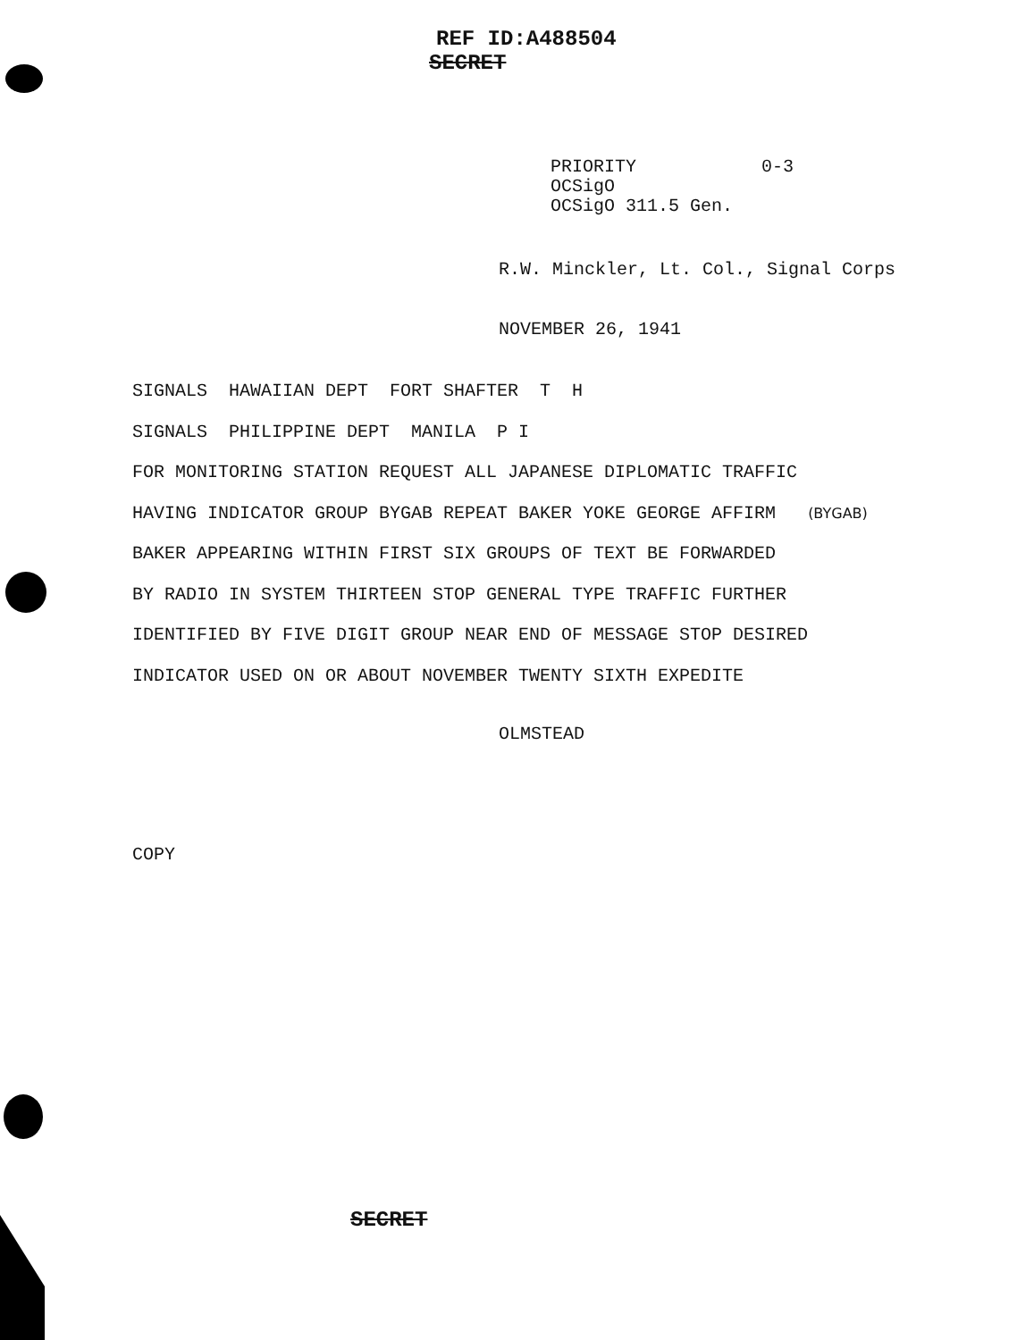REF ID:A488504
SECRET
PRIORITY 0-3
OCSigO
OCSigO 311.5 Gen.
R.W. Minckler, Lt. Col., Signal Corps
NOVEMBER 26, 1941
SIGNALS HAWAIIAN DEPT FORT SHAFTER T H
SIGNALS PHILIPPINE DEPT MANILA P I
FOR MONITORING STATION REQUEST ALL JAPANESE DIPLOMATIC TRAFFIC
HAVING INDICATOR GROUP BYGAB REPEAT BAKER YOKE GEORGE AFFIRM (BYGAB)
BAKER APPEARING WITHIN FIRST SIX GROUPS OF TEXT BE FORWARDED
BY RADIO IN SYSTEM THIRTEEN STOP GENERAL TYPE TRAFFIC FURTHER
IDENTIFIED BY FIVE DIGIT GROUP NEAR END OF MESSAGE STOP DESIRED
INDICATOR USED ON OR ABOUT NOVEMBER TWENTY SIXTH EXPEDITE
OLMSTEAD
COPY
SECRET